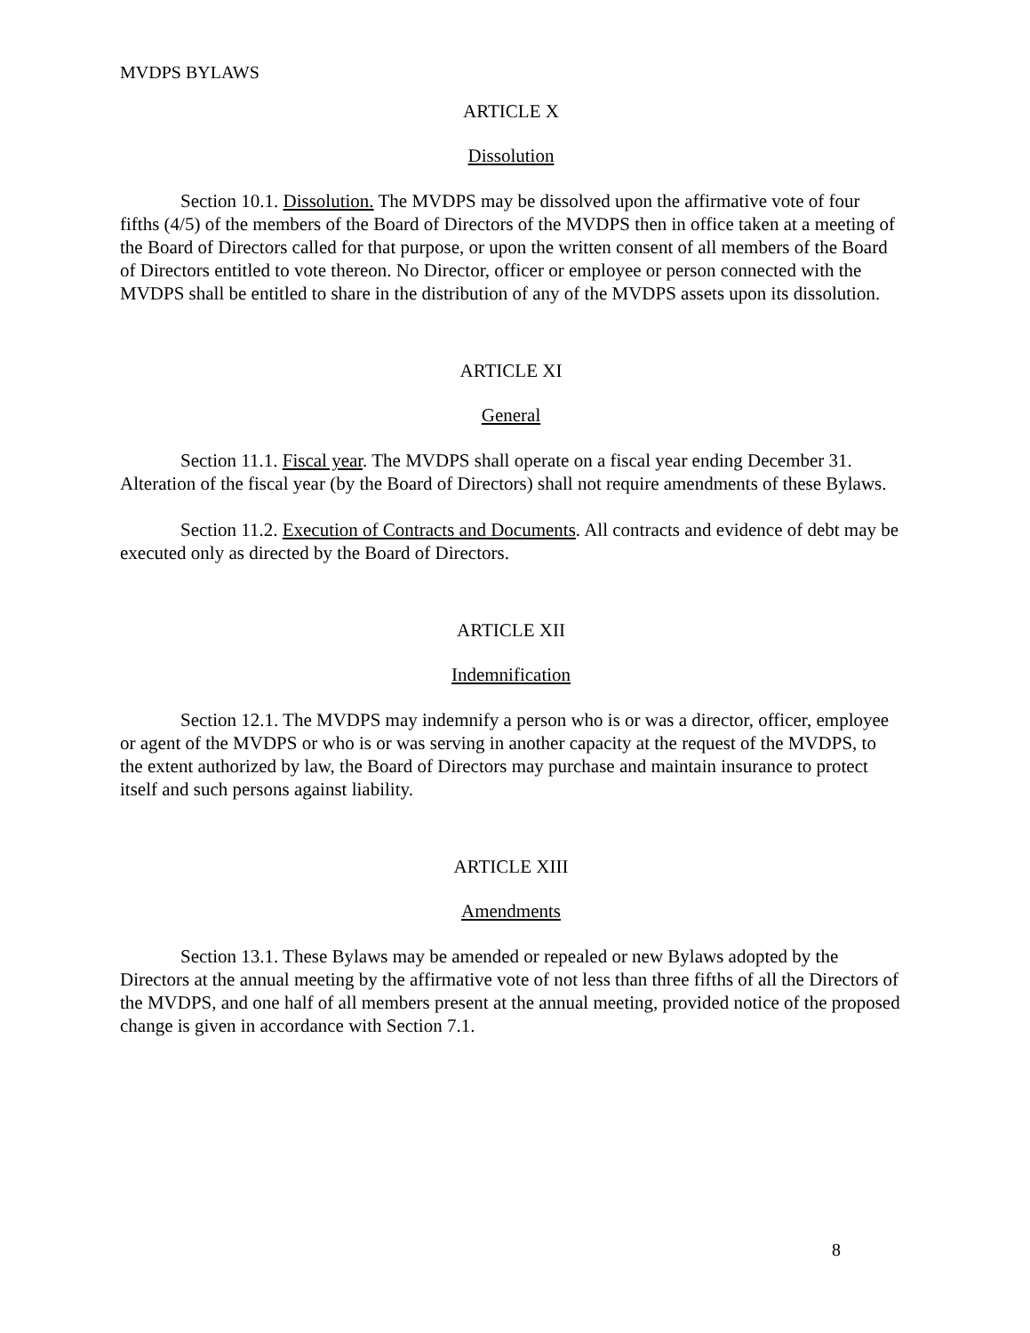MVDPS BYLAWS
ARTICLE X
Dissolution
Section 10.1. Dissolution. The MVDPS may be dissolved upon the affirmative vote of four fifths (4/5) of the members of the Board of Directors of the MVDPS then in office taken at a meeting of the Board of Directors called for that purpose, or upon the written consent of all members of the Board of Directors entitled to vote thereon. No Director, officer or employee or person connected with the MVDPS shall be entitled to share in the distribution of any of the MVDPS assets upon its dissolution.
ARTICLE XI
General
Section 11.1. Fiscal year. The MVDPS shall operate on a fiscal year ending December 31. Alteration of the fiscal year (by the Board of Directors) shall not require amendments of these Bylaws.
Section 11.2. Execution of Contracts and Documents. All contracts and evidence of debt may be executed only as directed by the Board of Directors.
ARTICLE XII
Indemnification
Section 12.1. The MVDPS may indemnify a person who is or was a director, officer, employee or agent of the MVDPS or who is or was serving in another capacity at the request of the MVDPS, to the extent authorized by law, the Board of Directors may purchase and maintain insurance to protect itself and such persons against liability.
ARTICLE XIII
Amendments
Section 13.1. These Bylaws may be amended or repealed or new Bylaws adopted by the Directors at the annual meeting by the affirmative vote of not less than three fifths of all the Directors of the MVDPS, and one half of all members present at the annual meeting, provided notice of the proposed change is given in accordance with Section 7.1.
8